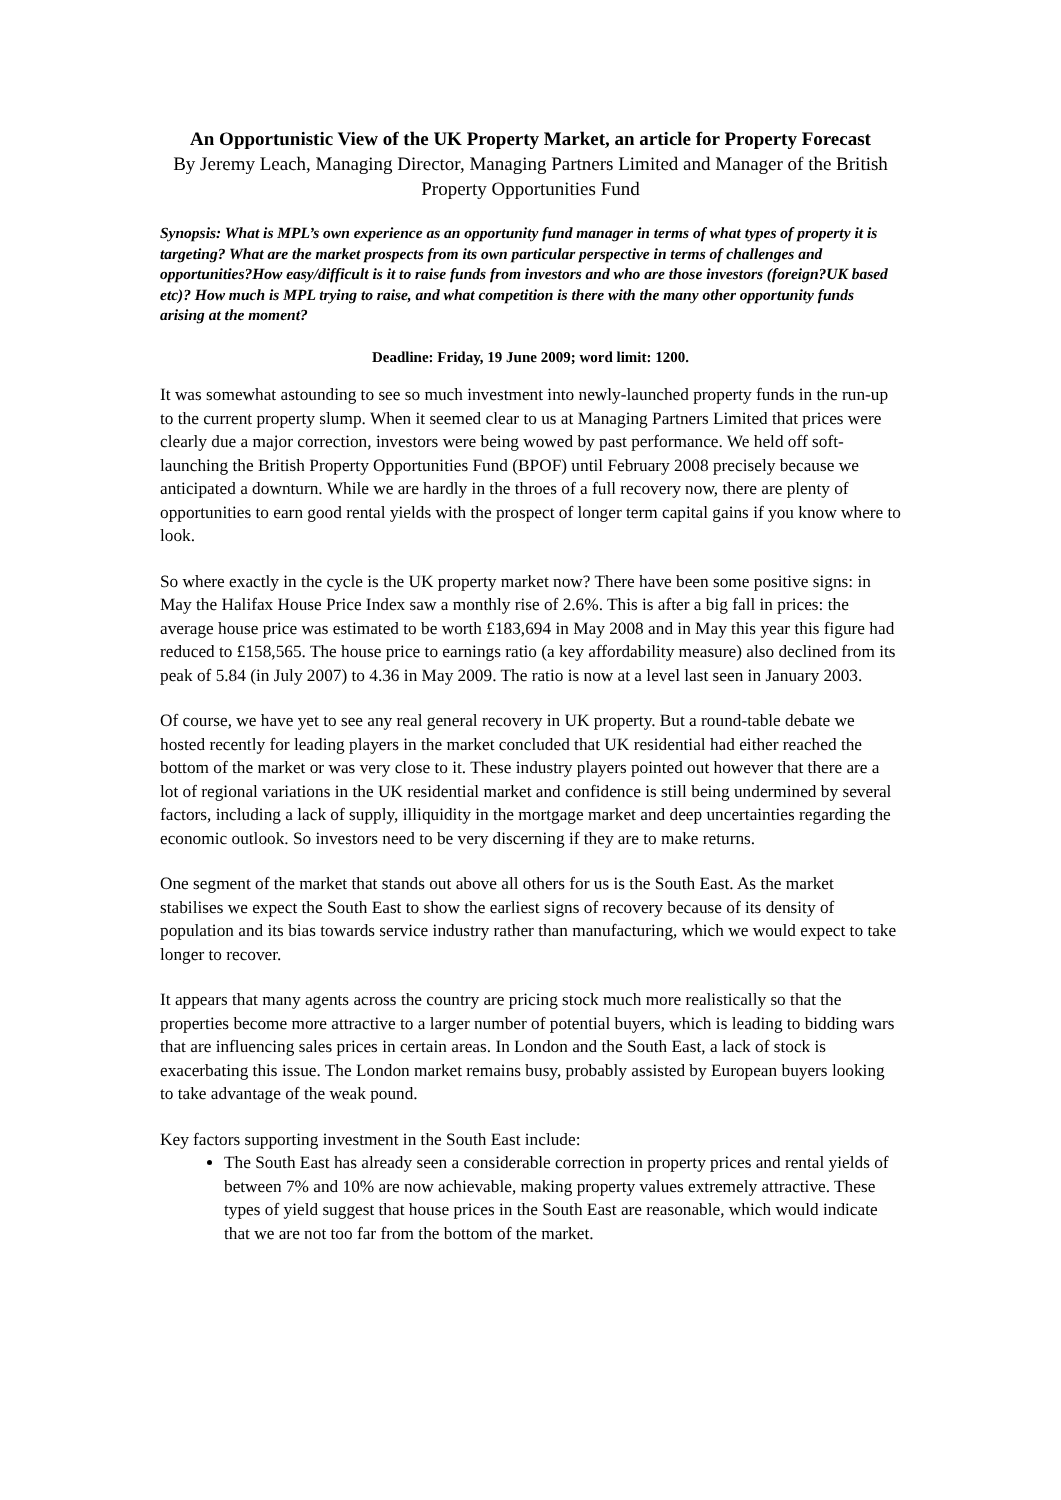An Opportunistic View of the UK Property Market, an article for Property Forecast
By Jeremy Leach, Managing Director, Managing Partners Limited and Manager of the British Property Opportunities Fund
Synopsis: What is MPL’s own experience as an opportunity fund manager in terms of what types of property it is targeting? What are the market prospects from its own particular perspective in terms of challenges and opportunities?How easy/difficult is it to raise funds from investors and who are those investors (foreign?UK based etc)? How much is MPL trying to raise, and what competition is there with the many other opportunity funds arising at the moment?
Deadline: Friday, 19 June 2009; word limit: 1200.
It was somewhat astounding to see so much investment into newly-launched property funds in the run-up to the current property slump. When it seemed clear to us at Managing Partners Limited that prices were clearly due a major correction, investors were being wowed by past performance. We held off soft-launching the British Property Opportunities Fund (BPOF) until February 2008 precisely because we anticipated a downturn. While we are hardly in the throes of a full recovery now, there are plenty of opportunities to earn good rental yields with the prospect of longer term capital gains if you know where to look.
So where exactly in the cycle is the UK property market now? There have been some positive signs: in May the Halifax House Price Index saw a monthly rise of 2.6%. This is after a big fall in prices: the average house price was estimated to be worth £183,694 in May 2008 and in May this year this figure had reduced to £158,565. The house price to earnings ratio (a key affordability measure) also declined from its peak of 5.84 (in July 2007) to 4.36 in May 2009. The ratio is now at a level last seen in January 2003.
Of course, we have yet to see any real general recovery in UK property. But a round-table debate we hosted recently for leading players in the market concluded that UK residential had either reached the bottom of the market or was very close to it. These industry players pointed out however that there are a lot of regional variations in the UK residential market and confidence is still being undermined by several factors, including a lack of supply, illiquidity in the mortgage market and deep uncertainties regarding the economic outlook. So investors need to be very discerning if they are to make returns.
One segment of the market that stands out above all others for us is the South East. As the market stabilises we expect the South East to show the earliest signs of recovery because of its density of population and its bias towards service industry rather than manufacturing, which we would expect to take longer to recover.
It appears that many agents across the country are pricing stock much more realistically so that the properties become more attractive to a larger number of potential buyers, which is leading to bidding wars that are influencing sales prices in certain areas. In London and the South East, a lack of stock is exacerbating this issue. The London market remains busy, probably assisted by European buyers looking to take advantage of the weak pound.
Key factors supporting investment in the South East include:
The South East has already seen a considerable correction in property prices and rental yields of between 7% and 10% are now achievable, making property values extremely attractive. These types of yield suggest that house prices in the South East are reasonable, which would indicate that we are not too far from the bottom of the market.